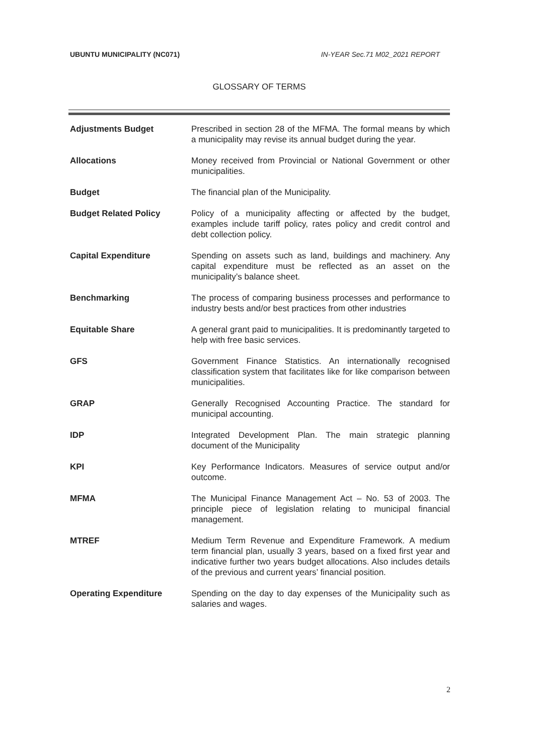UBUNTU MUNICIPALITY (NC071) IN-YEAR Sec.71 M02_2021 REPORT
GLOSSARY OF TERMS
Adjustments Budget Prescribed in section 28 of the MFMA. The formal means by which a municipality may revise its annual budget during the year.
Allocations Money received from Provincial or National Government or other municipalities.
Budget The financial plan of the Municipality.
Budget Related Policy Policy of a municipality affecting or affected by the budget, examples include tariff policy, rates policy and credit control and debt collection policy.
Capital Expenditure Spending on assets such as land, buildings and machinery. Any capital expenditure must be reflected as an asset on the municipality’s balance sheet.
Benchmarking The process of comparing business processes and performance to industry bests and/or best practices from other industries
Equitable Share A general grant paid to municipalities. It is predominantly targeted to help with free basic services.
GFS Government Finance Statistics. An internationally recognised classification system that facilitates like for like comparison between municipalities.
GRAP Generally Recognised Accounting Practice. The standard for municipal accounting.
IDP Integrated Development Plan. The main strategic planning document of the Municipality
KPI Key Performance Indicators. Measures of service output and/or outcome.
MFMA The Municipal Finance Management Act – No. 53 of 2003. The principle piece of legislation relating to municipal financial management.
MTREF Medium Term Revenue and Expenditure Framework. A medium term financial plan, usually 3 years, based on a fixed first year and indicative further two years budget allocations. Also includes details of the previous and current years’ financial position.
Operating Expenditure Spending on the day to day expenses of the Municipality such as salaries and wages.
2